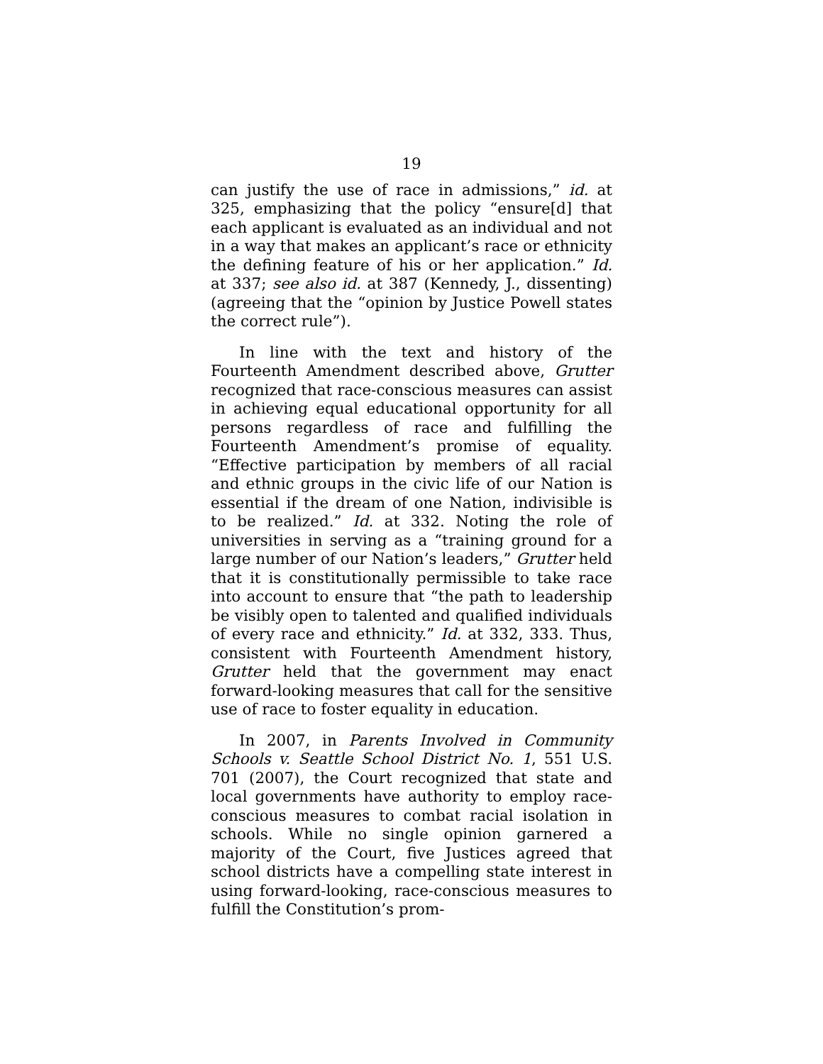19
can justify the use of race in admissions,” id. at 325, emphasizing that the policy “ensure[d] that each applicant is evaluated as an individual and not in a way that makes an applicant’s race or ethnicity the defining feature of his or her application.” Id. at 337; see also id. at 387 (Kennedy, J., dissenting) (agreeing that the “opinion by Justice Powell states the correct rule”).
In line with the text and history of the Fourteenth Amendment described above, Grutter recognized that race-conscious measures can assist in achieving equal educational opportunity for all persons regardless of race and fulfilling the Fourteenth Amendment’s promise of equality. “Effective participation by members of all racial and ethnic groups in the civic life of our Nation is essential if the dream of one Nation, indivisible is to be realized.” Id. at 332. Noting the role of universities in serving as a “training ground for a large number of our Nation’s leaders,” Grutter held that it is constitutionally permissible to take race into account to ensure that “the path to leadership be visibly open to talented and qualified individuals of every race and ethnicity.” Id. at 332, 333. Thus, consistent with Fourteenth Amendment history, Grutter held that the government may enact forward-looking measures that call for the sensitive use of race to foster equality in education.
In 2007, in Parents Involved in Community Schools v. Seattle School District No. 1, 551 U.S. 701 (2007), the Court recognized that state and local governments have authority to employ race-conscious measures to combat racial isolation in schools. While no single opinion garnered a majority of the Court, five Justices agreed that school districts have a compelling state interest in using forward-looking, race-conscious measures to fulfill the Constitution’s prom-